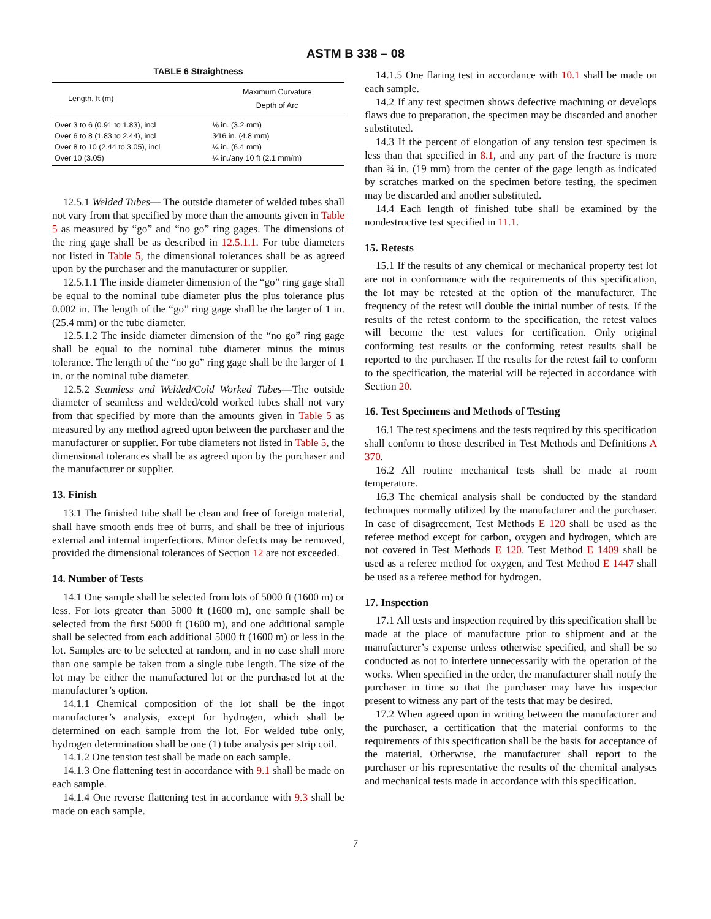ASTM B 338 – 08
TABLE 6 Straightness
| Length, ft (m) | Maximum Curvature Depth of Arc |
| --- | --- |
| Over 3 to 6 (0.91 to 1.83), incl | ⅛ in. (3.2 mm) |
| Over 6 to 8 (1.83 to 2.44), incl | 3⁄16 in. (4.8 mm) |
| Over 8 to 10 (2.44 to 3.05), incl | ¼ in. (6.4 mm) |
| Over 10 (3.05) | ¼ in./any 10 ft (2.1 mm/m) |
12.5.1 Welded Tubes— The outside diameter of welded tubes shall not vary from that specified by more than the amounts given in Table 5 as measured by “go” and “no go” ring gages. The dimensions of the ring gage shall be as described in 12.5.1.1. For tube diameters not listed in Table 5, the dimensional tolerances shall be as agreed upon by the purchaser and the manufacturer or supplier.
12.5.1.1 The inside diameter dimension of the “go” ring gage shall be equal to the nominal tube diameter plus the plus tolerance plus 0.002 in. The length of the “go” ring gage shall be the larger of 1 in. (25.4 mm) or the tube diameter.
12.5.1.2 The inside diameter dimension of the “no go” ring gage shall be equal to the nominal tube diameter minus the minus tolerance. The length of the “no go” ring gage shall be the larger of 1 in. or the nominal tube diameter.
12.5.2 Seamless and Welded/Cold Worked Tubes—The outside diameter of seamless and welded/cold worked tubes shall not vary from that specified by more than the amounts given in Table 5 as measured by any method agreed upon between the purchaser and the manufacturer or supplier. For tube diameters not listed in Table 5, the dimensional tolerances shall be as agreed upon by the purchaser and the manufacturer or supplier.
13. Finish
13.1 The finished tube shall be clean and free of foreign material, shall have smooth ends free of burrs, and shall be free of injurious external and internal imperfections. Minor defects may be removed, provided the dimensional tolerances of Section 12 are not exceeded.
14. Number of Tests
14.1 One sample shall be selected from lots of 5000 ft (1600 m) or less. For lots greater than 5000 ft (1600 m), one sample shall be selected from the first 5000 ft (1600 m), and one additional sample shall be selected from each additional 5000 ft (1600 m) or less in the lot. Samples are to be selected at random, and in no case shall more than one sample be taken from a single tube length. The size of the lot may be either the manufactured lot or the purchased lot at the manufacturer’s option.
14.1.1 Chemical composition of the lot shall be the ingot manufacturer’s analysis, except for hydrogen, which shall be determined on each sample from the lot. For welded tube only, hydrogen determination shall be one (1) tube analysis per strip coil.
14.1.2 One tension test shall be made on each sample.
14.1.3 One flattening test in accordance with 9.1 shall be made on each sample.
14.1.4 One reverse flattening test in accordance with 9.3 shall be made on each sample.
14.1.5 One flaring test in accordance with 10.1 shall be made on each sample.
14.2 If any test specimen shows defective machining or develops flaws due to preparation, the specimen may be discarded and another substituted.
14.3 If the percent of elongation of any tension test specimen is less than that specified in 8.1, and any part of the fracture is more than ¾ in. (19 mm) from the center of the gage length as indicated by scratches marked on the specimen before testing, the specimen may be discarded and another substituted.
14.4 Each length of finished tube shall be examined by the nondestructive test specified in 11.1.
15. Retests
15.1 If the results of any chemical or mechanical property test lot are not in conformance with the requirements of this specification, the lot may be retested at the option of the manufacturer. The frequency of the retest will double the initial number of tests. If the results of the retest conform to the specification, the retest values will become the test values for certification. Only original conforming test results or the conforming retest results shall be reported to the purchaser. If the results for the retest fail to conform to the specification, the material will be rejected in accordance with Section 20.
16. Test Specimens and Methods of Testing
16.1 The test specimens and the tests required by this specification shall conform to those described in Test Methods and Definitions A 370.
16.2 All routine mechanical tests shall be made at room temperature.
16.3 The chemical analysis shall be conducted by the standard techniques normally utilized by the manufacturer and the purchaser. In case of disagreement, Test Methods E 120 shall be used as the referee method except for carbon, oxygen and hydrogen, which are not covered in Test Methods E 120. Test Method E 1409 shall be used as a referee method for oxygen, and Test Method E 1447 shall be used as a referee method for hydrogen.
17. Inspection
17.1 All tests and inspection required by this specification shall be made at the place of manufacture prior to shipment and at the manufacturer’s expense unless otherwise specified, and shall be so conducted as not to interfere unnecessarily with the operation of the works. When specified in the order, the manufacturer shall notify the purchaser in time so that the purchaser may have his inspector present to witness any part of the tests that may be desired.
17.2 When agreed upon in writing between the manufacturer and the purchaser, a certification that the material conforms to the requirements of this specification shall be the basis for acceptance of the material. Otherwise, the manufacturer shall report to the purchaser or his representative the results of the chemical analyses and mechanical tests made in accordance with this specification.
7